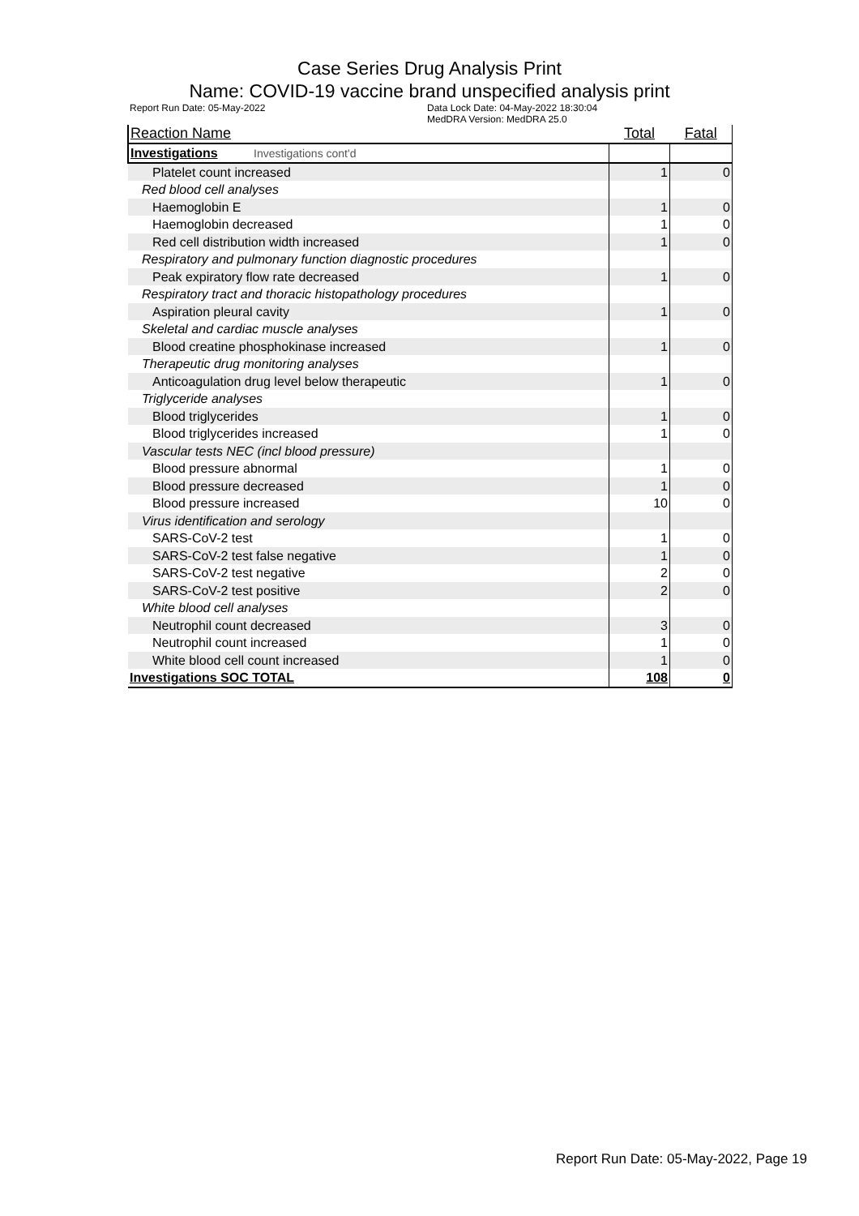Case Series Drug Analysis Print
Name: COVID-19 vaccine brand unspecified analysis print
Report Run Date: 05-May-2022 Data Lock Date: 04-May-2022 18:30:04
MedDRA Version: MedDRA 25.0
| Reaction Name | Total | Fatal |
| --- | --- | --- |
| Investigations Investigations cont'd | | |
| Platelet count increased | 1 | 0 |
| Red blood cell analyses | | |
| Haemoglobin E | 1 | 0 |
| Haemoglobin decreased | 1 | 0 |
| Red cell distribution width increased | 1 | 0 |
| Respiratory and pulmonary function diagnostic procedures | | |
| Peak expiratory flow rate decreased | 1 | 0 |
| Respiratory tract and thoracic histopathology procedures | | |
| Aspiration pleural cavity | 1 | 0 |
| Skeletal and cardiac muscle analyses | | |
| Blood creatine phosphokinase increased | 1 | 0 |
| Therapeutic drug monitoring analyses | | |
| Anticoagulation drug level below therapeutic | 1 | 0 |
| Triglyceride analyses | | |
| Blood triglycerides | 1 | 0 |
| Blood triglycerides increased | 1 | 0 |
| Vascular tests NEC (incl blood pressure) | | |
| Blood pressure abnormal | 1 | 0 |
| Blood pressure decreased | 1 | 0 |
| Blood pressure increased | 10 | 0 |
| Virus identification and serology | | |
| SARS-CoV-2 test | 1 | 0 |
| SARS-CoV-2 test false negative | 1 | 0 |
| SARS-CoV-2 test negative | 2 | 0 |
| SARS-CoV-2 test positive | 2 | 0 |
| White blood cell analyses | | |
| Neutrophil count decreased | 3 | 0 |
| Neutrophil count increased | 1 | 0 |
| White blood cell count increased | 1 | 0 |
| Investigations SOC TOTAL | 108 | 0 |
Report Run Date: 05-May-2022, Page 19